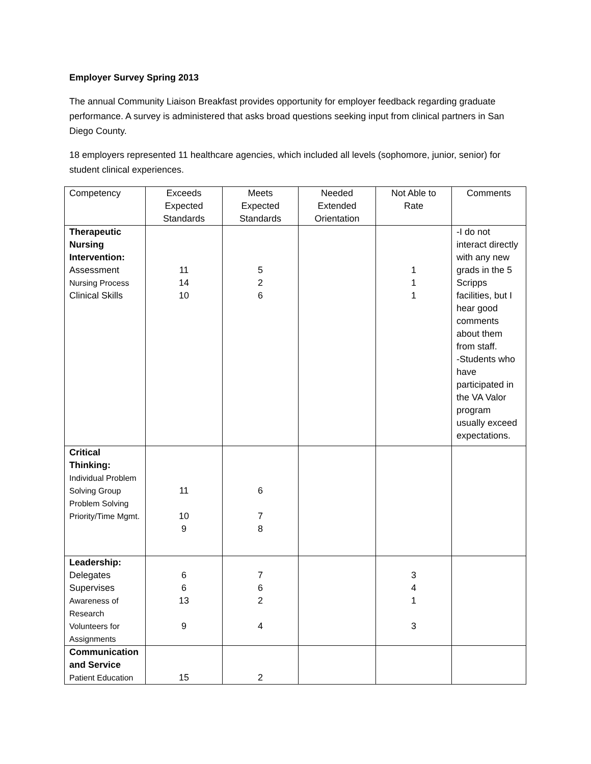Employer Survey Spring 2013
The annual Community Liaison Breakfast provides opportunity for employer feedback regarding graduate performance. A survey is administered that asks broad questions seeking input from clinical partners in San Diego County.
18 employers represented 11 healthcare agencies, which included all levels (sophomore, junior, senior) for student clinical experiences.
| Competency | Exceeds Expected Standards | Meets Expected Standards | Needed Extended Orientation | Not Able to Rate | Comments |
| Therapeutic Nursing Intervention: Assessment Nursing Process Clinical Skills | 11 14 10 | 5 2 6 | | 1 1 1 | -I do not interact directly with any new grads in the 5 Scripps facilities, but I hear good comments about them from staff. -Students who have participated in the VA Valor program usually exceed expectations. |
| Critical Thinking: Individual Problem Solving Group Problem Solving Priority/Time Mgmt. | 11 10 9 | 6 7 8 | | | |
| Leadership: Delegates Supervises Awareness of Research Volunteers for Assignments | 6 6 13 9 | 7 6 2 4 | | 3 4 1 3 | |
| Communication and Service Patient Education | 15 | 2 | | | |